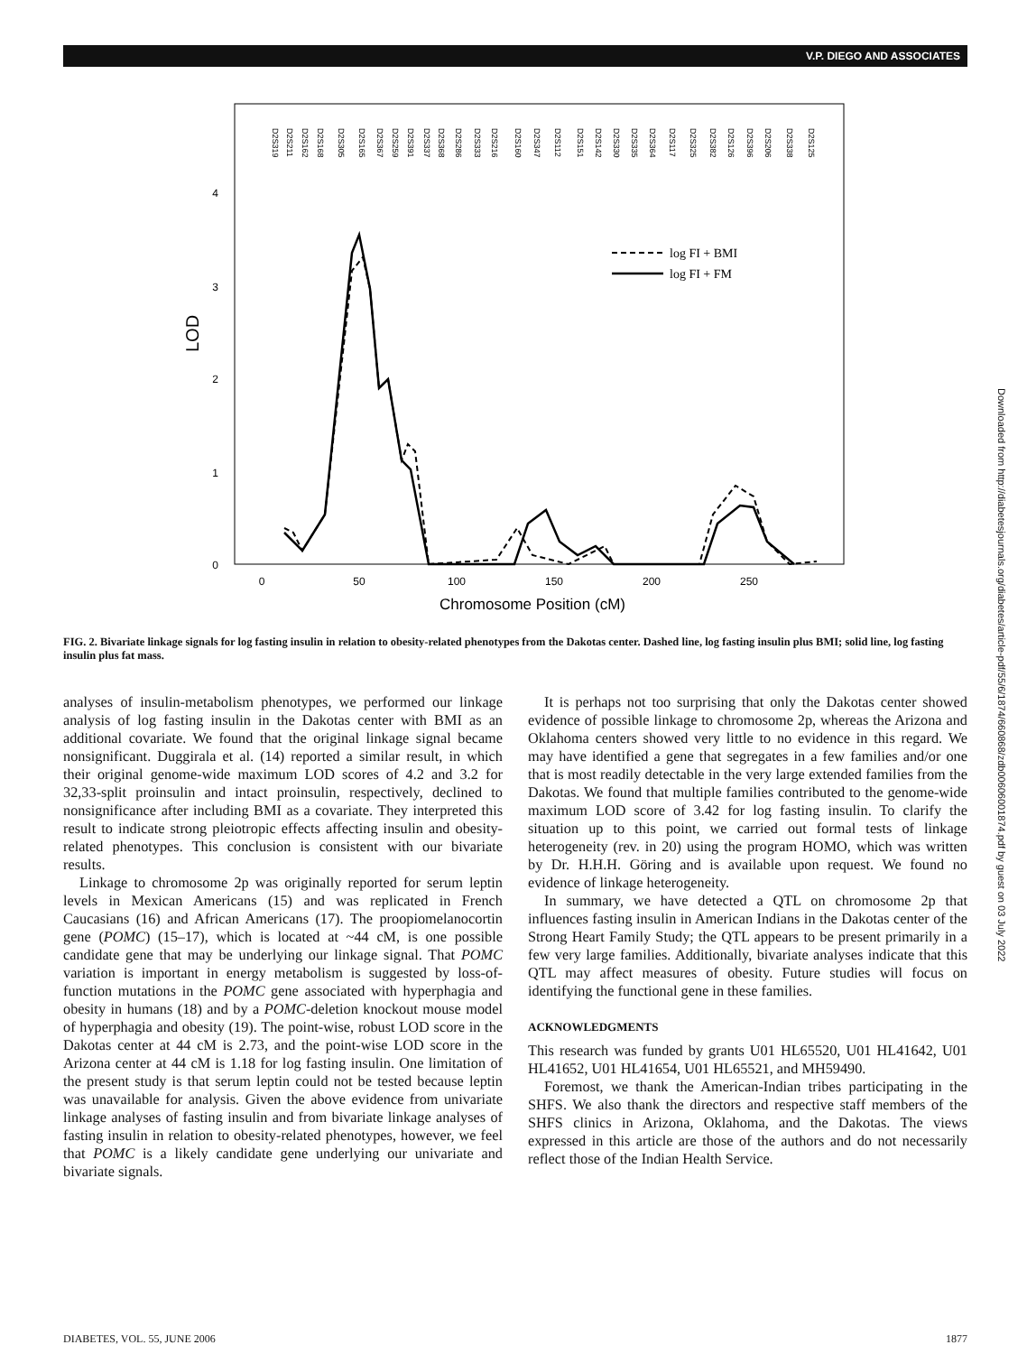V.P. DIEGO AND ASSOCIATES
4
3
2
1
0
LOD
0
50
100
150
200
250
Chromosome Position (cM)
D2S319
D2S211
D2S162
D2S168
D2S305
D2S165
D2S367
D2S259
D2S391
D2S337
D2S368
D2S286
D2S333
D2S216
D2S160
D2S347
D2S112
D2S151
D2S142
D2S330
D2S335
D2S364
D2S117
D2S325
D2S382
D2S126
D2S396
D2S206
D2S338
D2S125
log FI + BMI
log FI + FM
FIG. 2. Bivariate linkage signals for log fasting insulin in relation to obesity-related phenotypes from the Dakotas center. Dashed line, log fasting insulin plus BMI; solid line, log fasting insulin plus fat mass.
analyses of insulin-metabolism phenotypes, we performed our linkage analysis of log fasting insulin in the Dakotas center with BMI as an additional covariate. We found that the original linkage signal became nonsignificant. Duggirala et al. (14) reported a similar result, in which their original genome-wide maximum LOD scores of 4.2 and 3.2 for 32,33-split proinsulin and intact proinsulin, respectively, declined to nonsignificance after including BMI as a covariate. They interpreted this result to indicate strong pleiotropic effects affecting insulin and obesity-related phenotypes. This conclusion is consistent with our bivariate results.
Linkage to chromosome 2p was originally reported for serum leptin levels in Mexican Americans (15) and was replicated in French Caucasians (16) and African Americans (17). The proopiomelanocortin gene (POMC) (15–17), which is located at ~44 cM, is one possible candidate gene that may be underlying our linkage signal. That POMC variation is important in energy metabolism is suggested by loss-of-function mutations in the POMC gene associated with hyperphagia and obesity in humans (18) and by a POMC-deletion knockout mouse model of hyperphagia and obesity (19). The point-wise, robust LOD score in the Dakotas center at 44 cM is 2.73, and the point-wise LOD score in the Arizona center at 44 cM is 1.18 for log fasting insulin. One limitation of the present study is that serum leptin could not be tested because leptin was unavailable for analysis. Given the above evidence from univariate linkage analyses of fasting insulin and from bivariate linkage analyses of fasting insulin in relation to obesity-related phenotypes, however, we feel that POMC is a likely candidate gene underlying our univariate and bivariate signals.
It is perhaps not too surprising that only the Dakotas center showed evidence of possible linkage to chromosome 2p, whereas the Arizona and Oklahoma centers showed very little to no evidence in this regard. We may have identified a gene that segregates in a few families and/or one that is most readily detectable in the very large extended families from the Dakotas. We found that multiple families contributed to the genome-wide maximum LOD score of 3.42 for log fasting insulin. To clarify the situation up to this point, we carried out formal tests of linkage heterogeneity (rev. in 20) using the program HOMO, which was written by Dr. H.H.H. Göring and is available upon request. We found no evidence of linkage heterogeneity.
In summary, we have detected a QTL on chromosome 2p that influences fasting insulin in American Indians in the Dakotas center of the Strong Heart Family Study; the QTL appears to be present primarily in a few very large families. Additionally, bivariate analyses indicate that this QTL may affect measures of obesity. Future studies will focus on identifying the functional gene in these families.
ACKNOWLEDGMENTS
This research was funded by grants U01 HL65520, U01 HL41642, U01 HL41652, U01 HL41654, U01 HL65521, and MH59490.
Foremost, we thank the American-Indian tribes participating in the SHFS. We also thank the directors and respective staff members of the SHFS clinics in Arizona, Oklahoma, and the Dakotas. The views expressed in this article are those of the authors and do not necessarily reflect those of the Indian Health Service.
DIABETES, VOL. 55, JUNE 2006 1877
Downloaded from http://diabetesjournals.org/diabetes/article-pdf/55/6/1874/660868/zdb00606001874.pdf by guest on 03 July 2022